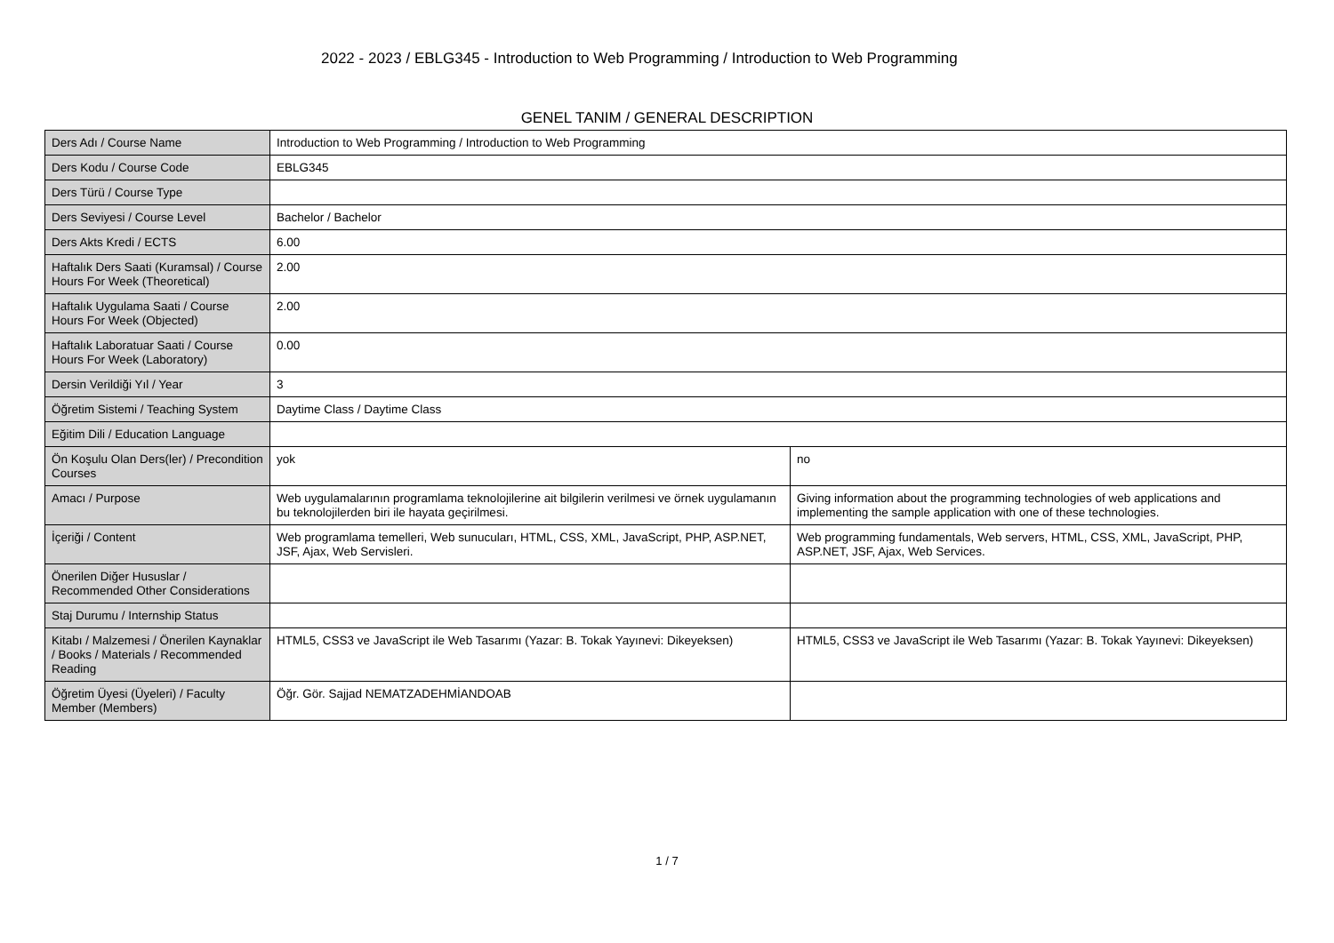2022 - 2023 / EBLG345 - Introduction to Web Programming / Introduction to Web Programming
GENEL TANIM / GENERAL DESCRIPTION
| Ders Adı / Course Name | Introduction to Web Programming / Introduction to Web Programming | |
| Ders Kodu / Course Code | EBLG345 | |
| Ders Türü / Course Type | | |
| Ders Seviyesi / Course Level | Bachelor / Bachelor | |
| Ders Akts Kredi / ECTS | 6.00 | |
| Haftalık Ders Saati (Kuramsal) / Course Hours For Week (Theoretical) | 2.00 | |
| Haftalık Uygulama Saati / Course Hours For Week (Objected) | 2.00 | |
| Haftalık Laboratuar Saati / Course Hours For Week (Laboratory) | 0.00 | |
| Dersin Verildiği Yıl / Year | 3 | |
| Öğretim Sistemi / Teaching System | Daytime Class / Daytime Class | |
| Eğitim Dili / Education Language | | |
| Ön Koşulu Olan Ders(ler) / Precondition Courses | yok | no |
| Amacı / Purpose | Web uygulamalarının programlama teknolojilerine ait bilgilerin verilmesi ve örnek uygulamanın bu teknolojilerden biri ile hayata geçirilmesi. | Giving information about the programming technologies of web applications and implementing the sample application with one of these technologies. |
| İçeriği / Content | Web programlama temelleri, Web sunucuları, HTML, CSS, XML, JavaScript, PHP, ASP.NET, JSF, Ajax, Web Servisleri. | Web programming fundamentals, Web servers, HTML, CSS, XML, JavaScript, PHP, ASP.NET, JSF, Ajax, Web Services. |
| Önerilen Diğer Hususlar / Recommended Other Considerations | | |
| Staj Durumu / Internship Status | | |
| Kitabı / Malzemesi / Önerilen Kaynaklar / Books / Materials / Recommended Reading | HTML5, CSS3 ve JavaScript ile Web Tasarımı (Yazar: B. Tokak Yayınevi: Dikeyeksen) | HTML5, CSS3 ve JavaScript ile Web Tasarımı (Yazar: B. Tokak Yayınevi: Dikeyeksen) |
| Öğretim Üyesi (Üyeleri) / Faculty Member (Members) | Öğr. Gör. Sajjad NEMATZADEHMİANDOAB | |
1 / 7